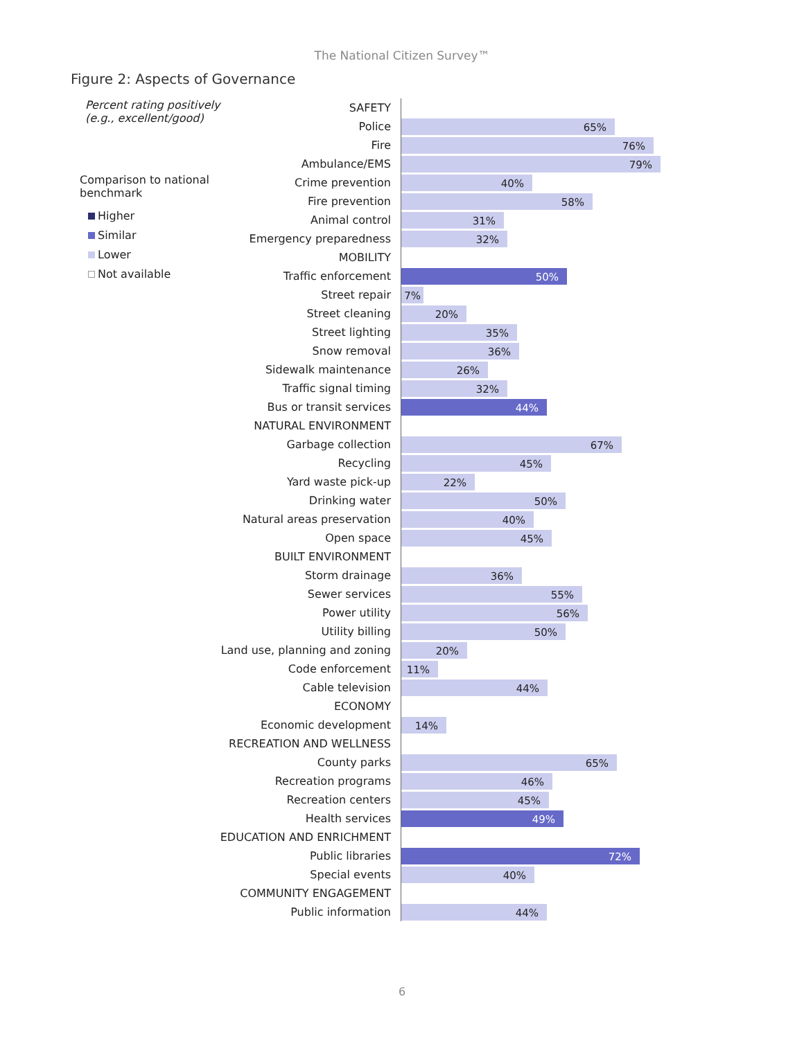The National Citizen Survey™
Figure 2: Aspects of Governance
Percent rating positively
(e.g., excellent/good)
Comparison to national
benchmark
Higher
Similar
Lower
Not available
SAFETY
Police
65%
Fire
76%
Ambulance/EMS
79%
Crime prevention
40%
Fire prevention
58%
Animal control
31%
Emergency preparedness
32%
MOBILITY
Traffic enforcement
50%
Street repair
7%
Street cleaning
20%
Street lighting
35%
Snow removal
36%
Sidewalk maintenance
26%
Traffic signal timing
32%
Bus or transit services
44%
NATURAL ENVIRONMENT
Garbage collection
67%
Recycling
45%
Yard waste pick-up
22%
Drinking water
50%
Natural areas preservation
40%
Open space
45%
BUILT ENVIRONMENT
Storm drainage
36%
Sewer services
55%
Power utility
56%
Utility billing
50%
Land use, planning and zoning
20%
Code enforcement
11%
Cable television
44%
ECONOMY
Economic development
14%
RECREATION AND WELLNESS
County parks
65%
Recreation programs
46%
Recreation centers
45%
Health services
49%
EDUCATION AND ENRICHMENT
Public libraries
72%
Special events
40%
COMMUNITY ENGAGEMENT
Public information
44%
6